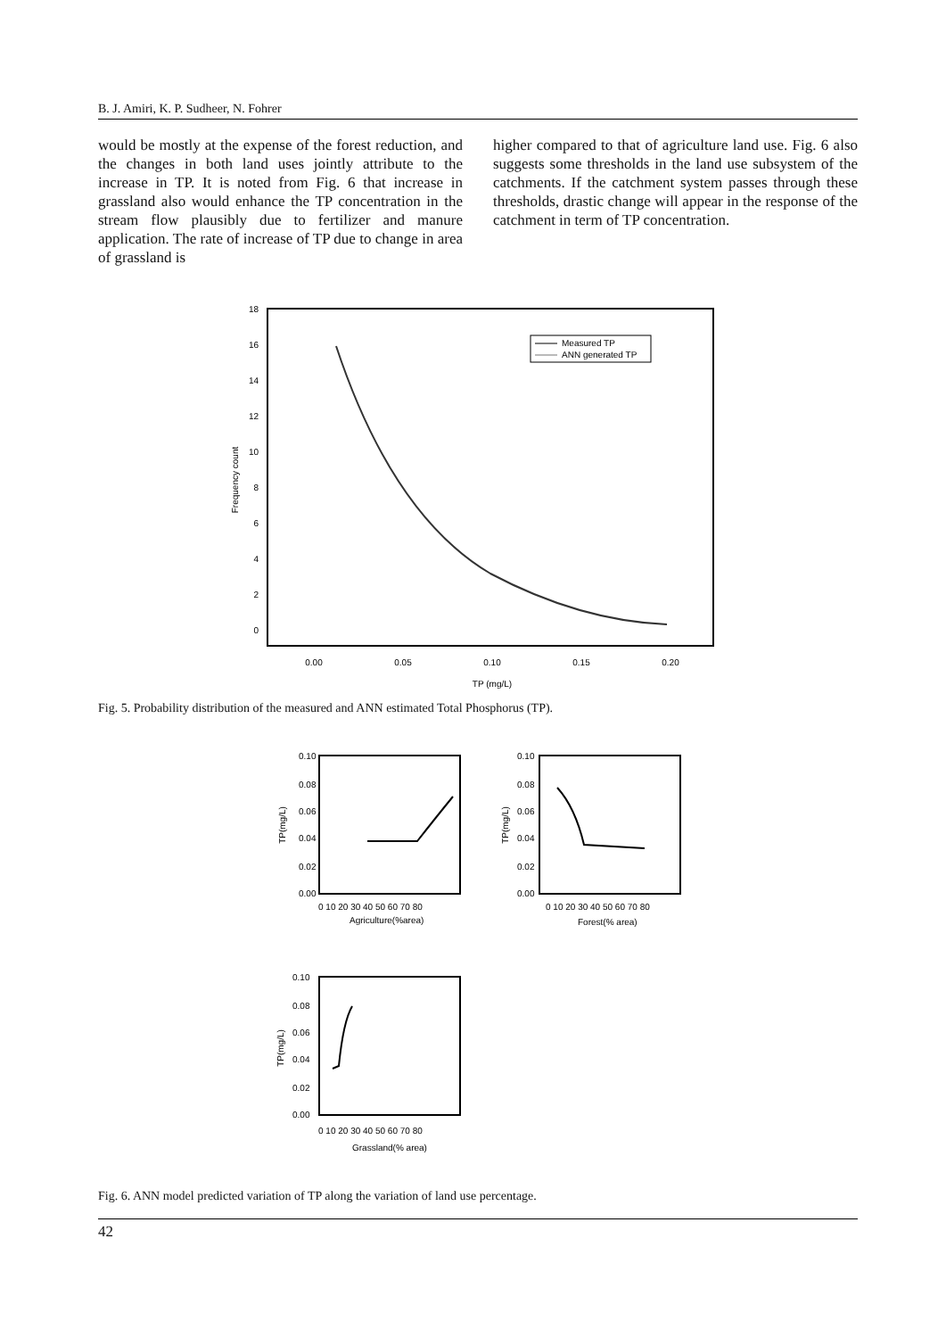B. J. Amiri, K. P. Sudheer, N. Fohrer
would be mostly at the expense of the forest reduction, and the changes in both land uses jointly attribute to the increase in TP. It is noted from Fig. 6 that increase in grassland also would enhance the TP concentration in the stream flow plausibly due to fertilizer and manure application. The rate of increase of TP due to change in area of grassland is
higher compared to that of agriculture land use. Fig. 6 also suggests some thresholds in the land use subsystem of the catchments. If the catchment system passes through these thresholds, drastic change will appear in the response of the catchment in term of TP concentration.
18
16
14
12
10
8
6
4
2
0
0.00
0.05
0.10
0.15
0.20
TP (mg/L)
Frequency count
Measured TP
ANN generated TP
Fig. 5. Probability distribution of the measured and ANN estimated Total Phosphorus (TP).
0.10
0.08
0.06
0.04
0.02
0.00
0 10 20 30 40 50 60 70 80
Agriculture(%area)
TP(mg/L)
0.10
0.08
0.06
0.04
0.02
0.00
0 10 20 30 40 50 60 70 80
Forest(% area)
TP(mg/L)
0.10
0.08
0.06
0.04
0.02
0.00
0 10 20 30 40 50 60 70 80
Grassland(% area)
TP(mg/L)
Fig. 6. ANN model predicted variation of TP along the variation of land use percentage.
42